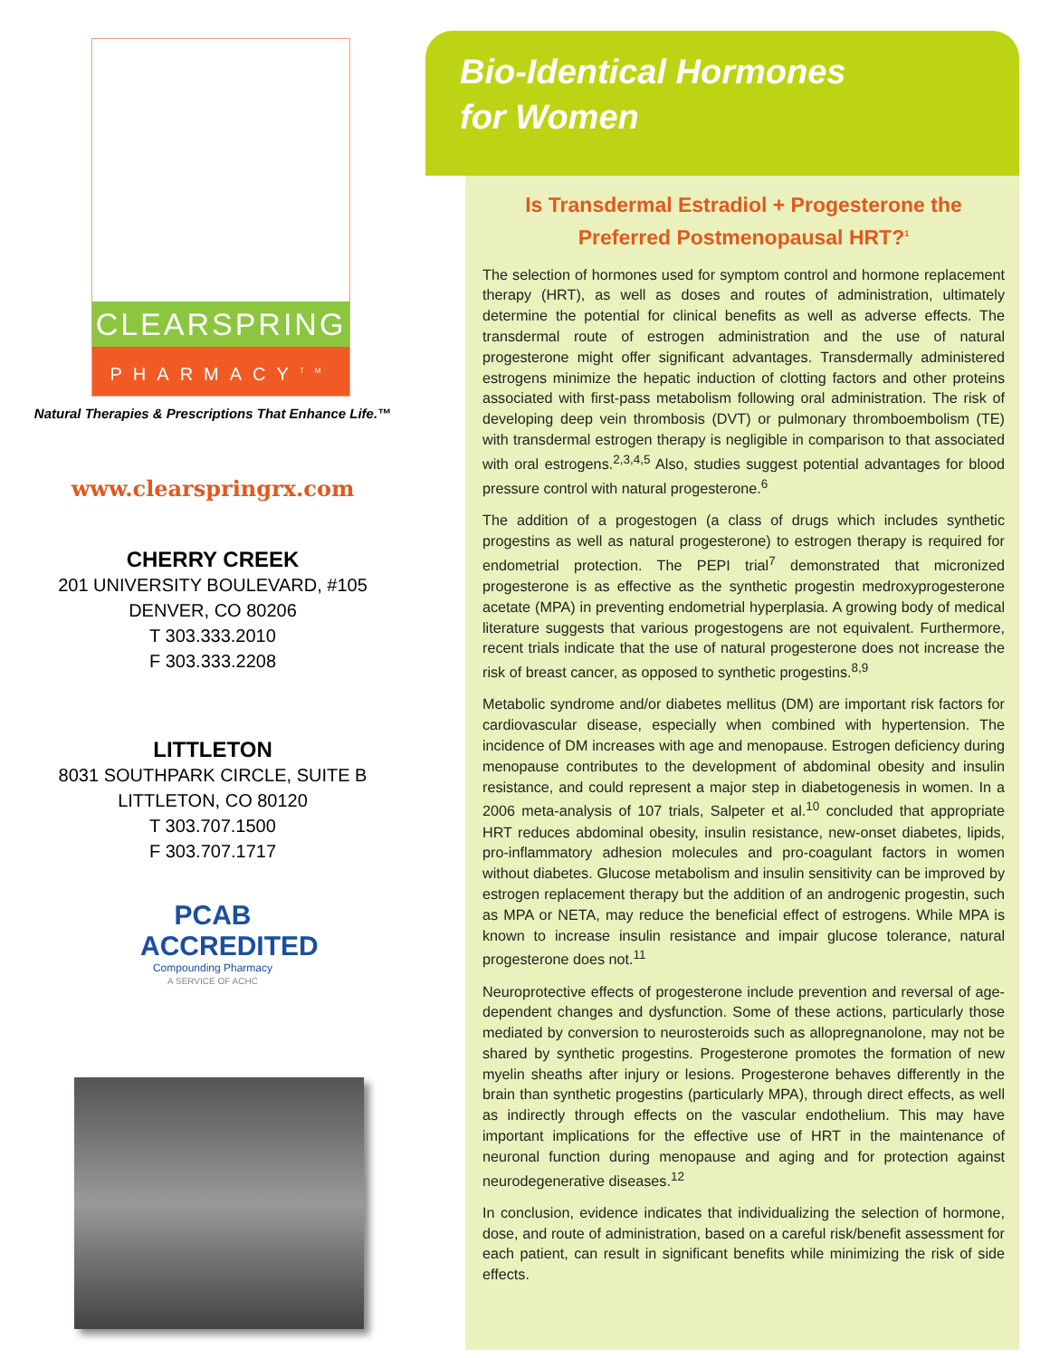CLEARSPRING
PHARMACY<sup>TM</sup>
Natural Therapies & Prescriptions That Enhance Life.™
www.clearspringrx.com
CHERRY CREEK
201 UNIVERSITY BOULEVARD, #105
DENVER, CO 80206
T 303.333.2010
F 303.333.2208
LITTLETON
8031 SOUTHPARK CIRCLE, SUITE B
LITTLETON, CO 80120
T 303.707.1500
F 303.707.1717
PCAB ACCREDITED
Compounding Pharmacy
A SERVICE OF ACHC
Bio-Identical Hormones
for Women
Is Transdermal Estradiol + Progesterone the Preferred Postmenopausal HRT?<sup>1</sup>
The selection of hormones used for symptom control and hormone replacement therapy (HRT), as well as doses and routes of administration, ultimately determine the potential for clinical benefits as well as adverse effects. The transdermal route of estrogen administration and the use of natural progesterone might offer significant advantages. Transdermally administered estrogens minimize the hepatic induction of clotting factors and other proteins associated with first-pass metabolism following oral administration. The risk of developing deep vein thrombosis (DVT) or pulmonary thromboembolism (TE) with transdermal estrogen therapy is negligible in comparison to that associated with oral estrogens.<sup>2,3,4,5</sup> Also, studies suggest potential advantages for blood pressure control with natural progesterone.<sup>6</sup>
The addition of a progestogen (a class of drugs which includes synthetic progestins as well as natural progesterone) to estrogen therapy is required for endometrial protection. The PEPI trial<sup>7</sup> demonstrated that micronized progesterone is as effective as the synthetic progestin medroxyprogesterone acetate (MPA) in preventing endometrial hyperplasia. A growing body of medical literature suggests that various progestogens are not equivalent. Furthermore, recent trials indicate that the use of natural progesterone does not increase the risk of breast cancer, as opposed to synthetic progestins.<sup>8,9</sup>
Metabolic syndrome and/or diabetes mellitus (DM) are important risk factors for cardiovascular disease, especially when combined with hypertension. The incidence of DM increases with age and menopause. Estrogen deficiency during menopause contributes to the development of abdominal obesity and insulin resistance, and could represent a major step in diabetogenesis in women. In a 2006 meta-analysis of 107 trials, Salpeter et al.<sup>10</sup> concluded that appropriate HRT reduces abdominal obesity, insulin resistance, new-onset diabetes, lipids, pro-inflammatory adhesion molecules and pro-coagulant factors in women without diabetes. Glucose metabolism and insulin sensitivity can be improved by estrogen replacement therapy but the addition of an androgenic progestin, such as MPA or NETA, may reduce the beneficial effect of estrogens. While MPA is known to increase insulin resistance and impair glucose tolerance, natural progesterone does not.<sup>11</sup>
Neuroprotective effects of progesterone include prevention and reversal of age-dependent changes and dysfunction. Some of these actions, particularly those mediated by conversion to neurosteroids such as allopregnanolone, may not be shared by synthetic progestins. Progesterone promotes the formation of new myelin sheaths after injury or lesions. Progesterone behaves differently in the brain than synthetic progestins (particularly MPA), through direct effects, as well as indirectly through effects on the vascular endothelium. This may have important implications for the effective use of HRT in the maintenance of neuronal function during menopause and aging and for protection against neurodegenerative diseases.<sup>12</sup>
In conclusion, evidence indicates that individualizing the selection of hormone, dose, and route of administration, based on a careful risk/benefit assessment for each patient, can result in significant benefits while minimizing the risk of side effects.